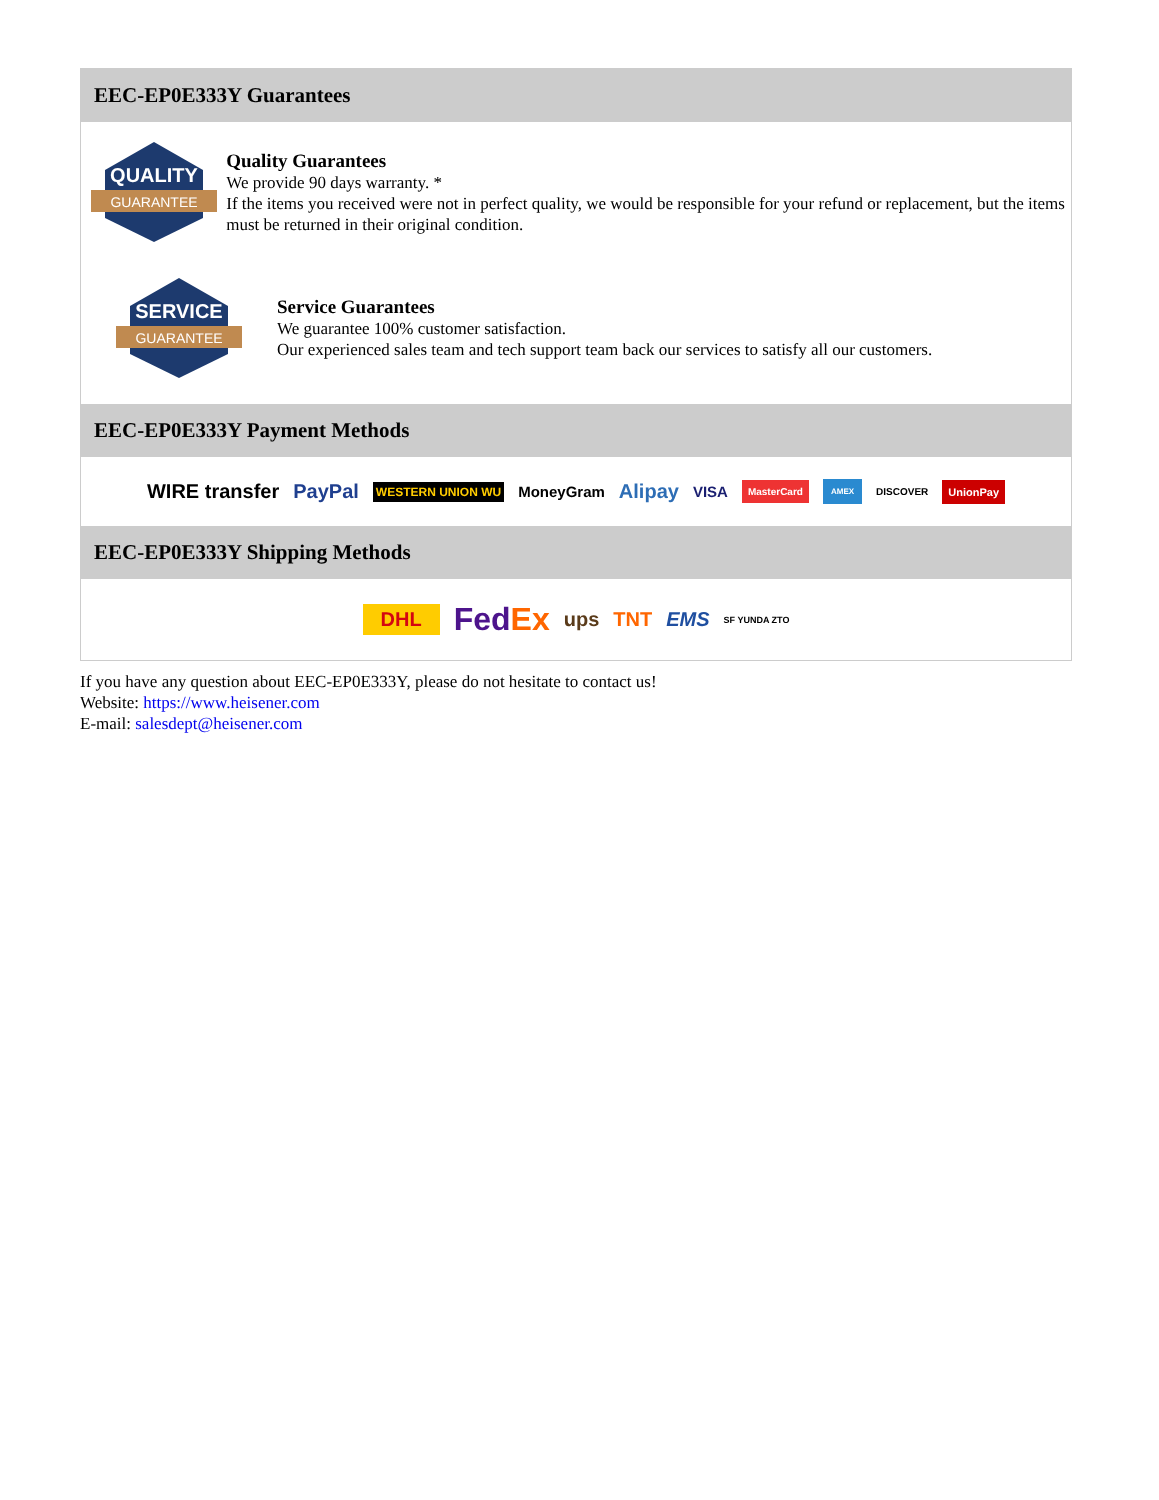EEC-EP0E333Y Guarantees
QUALITY
GUARANTEE
Quality Guarantees
We provide 90 days warranty. *
If the items you received were not in perfect quality, we would be responsible for your refund or replacement, but the items must be returned in their original condition.
SERVICE
GUARANTEE
Service Guarantees
We guarantee 100% customer satisfaction.
Our experienced sales team and tech support team back our services to satisfy all our customers.
EEC-EP0E333Y Payment Methods
WIRE transfer PayPal WESTERN UNION WU MoneyGram Alipay VISA MasterCard AMEX DISCOVER UnionPay
EEC-EP0E333Y Shipping Methods
DHL FedEx ups TNT EMS SF YUNDA ZTO
If you have any question about EEC-EP0E333Y, please do not hesitate to contact us!
Website: https://www.heisener.com
E-mail: salesdept@heisener.com